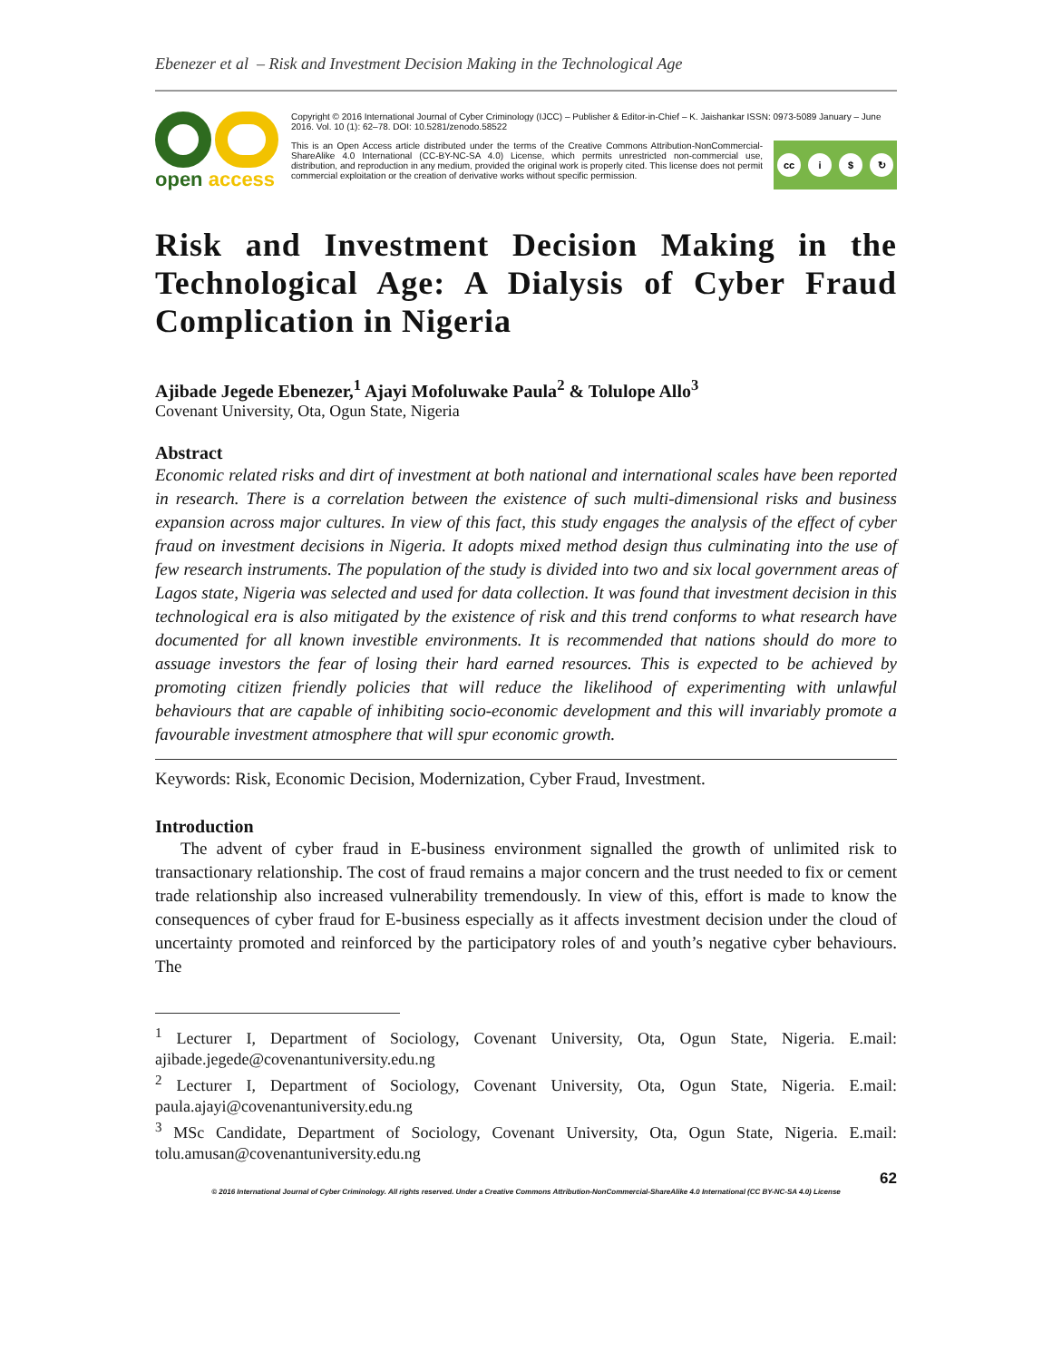Ebenezer et al – Risk and Investment Decision Making in the Technological Age
open access
Copyright © 2016 International Journal of Cyber Criminology (IJCC) – Publisher & Editor-in-Chief – K. Jaishankar ISSN: 0973-5089 January – June 2016. Vol. 10 (1): 62–78. DOI: 10.5281/zenodo.58522
This is an Open Access article distributed under the terms of the Creative Commons Attribution-NonCommercial-ShareAlike 4.0 International (CC-BY-NC-SA 4.0) License, which permits unrestricted non-commercial use, distribution, and reproduction in any medium, provided the original work is properly cited. This license does not permit commercial exploitation or the creation of derivative works without specific permission.
cc i $ ↻
Risk and Investment Decision Making in the Technological Age: A Dialysis of Cyber Fraud Complication in Nigeria
Ajibade Jegede Ebenezer,<sup>1</sup> Ajayi Mofoluwake Paula<sup>2</sup> & Tolulope Allo<sup>3</sup>
Covenant University, Ota, Ogun State, Nigeria
Abstract
Economic related risks and dirt of investment at both national and international scales have been reported in research. There is a correlation between the existence of such multi-dimensional risks and business expansion across major cultures. In view of this fact, this study engages the analysis of the effect of cyber fraud on investment decisions in Nigeria. It adopts mixed method design thus culminating into the use of few research instruments. The population of the study is divided into two and six local government areas of Lagos state, Nigeria was selected and used for data collection. It was found that investment decision in this technological era is also mitigated by the existence of risk and this trend conforms to what research have documented for all known investible environments. It is recommended that nations should do more to assuage investors the fear of losing their hard earned resources. This is expected to be achieved by promoting citizen friendly policies that will reduce the likelihood of experimenting with unlawful behaviours that are capable of inhibiting socio-economic development and this will invariably promote a favourable investment atmosphere that will spur economic growth.
Keywords: Risk, Economic Decision, Modernization, Cyber Fraud, Investment.
Introduction
The advent of cyber fraud in E-business environment signalled the growth of unlimited risk to transactionary relationship. The cost of fraud remains a major concern and the trust needed to fix or cement trade relationship also increased vulnerability tremendously. In view of this, effort is made to know the consequences of cyber fraud for E-business especially as it affects investment decision under the cloud of uncertainty promoted and reinforced by the participatory roles of and youth’s negative cyber behaviours. The
<sup>1</sup> Lecturer I, Department of Sociology, Covenant University, Ota, Ogun State, Nigeria. E.mail: ajibade.jegede@covenantuniversity.edu.ng
<sup>2</sup> Lecturer I, Department of Sociology, Covenant University, Ota, Ogun State, Nigeria. E.mail: paula.ajayi@covenantuniversity.edu.ng
<sup>3</sup> MSc Candidate, Department of Sociology, Covenant University, Ota, Ogun State, Nigeria. E.mail: tolu.amusan@covenantuniversity.edu.ng
62
© 2016 International Journal of Cyber Criminology. All rights reserved. Under a Creative Commons Attribution-NonCommercial-ShareAlike 4.0 International (CC BY-NC-SA 4.0) License